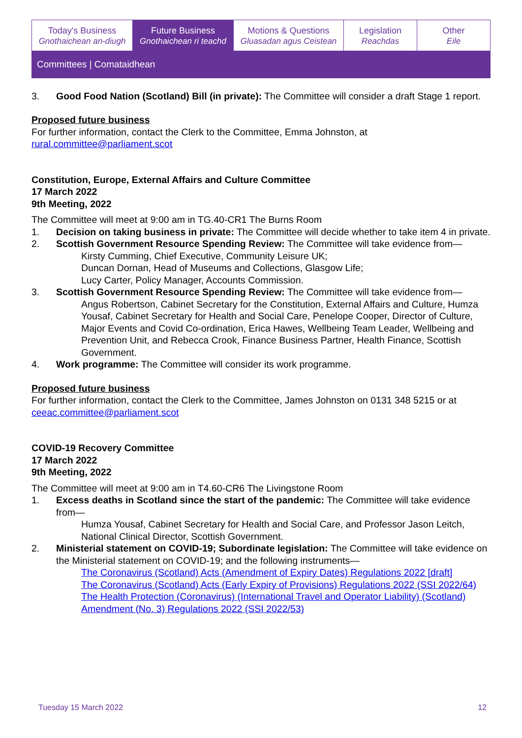Today's Business
Gnothaichean an-diugh
Future Business
Gnothaichean ri teachd
Motions & Questions
Gluasadan agus Ceistean
Legislation
Reachdas
Other
Eile
Committees | Comataidhean
3. Good Food Nation (Scotland) Bill (in private): The Committee will consider a draft Stage 1 report.
Proposed future business
For further information, contact the Clerk to the Committee, Emma Johnston, at rural.committee@parliament.scot
Constitution, Europe, External Affairs and Culture Committee
17 March 2022
9th Meeting, 2022
The Committee will meet at 9:00 am in TG.40-CR1 The Burns Room
1. Decision on taking business in private: The Committee will decide whether to take item 4 in private.
2. Scottish Government Resource Spending Review: The Committee will take evidence from—
Kirsty Cumming, Chief Executive, Community Leisure UK;
Duncan Dornan, Head of Museums and Collections, Glasgow Life;
Lucy Carter, Policy Manager, Accounts Commission.
3. Scottish Government Resource Spending Review: The Committee will take evidence from—
Angus Robertson, Cabinet Secretary for the Constitution, External Affairs and Culture, Humza Yousaf, Cabinet Secretary for Health and Social Care, Penelope Cooper, Director of Culture, Major Events and Covid Co-ordination, Erica Hawes, Wellbeing Team Leader, Wellbeing and Prevention Unit, and Rebecca Crook, Finance Business Partner, Health Finance, Scottish Government.
4. Work programme: The Committee will consider its work programme.
Proposed future business
For further information, contact the Clerk to the Committee, James Johnston on 0131 348 5215 or at ceeac.committee@parliament.scot
COVID-19 Recovery Committee
17 March 2022
9th Meeting, 2022
The Committee will meet at 9:00 am in T4.60-CR6 The Livingstone Room
1. Excess deaths in Scotland since the start of the pandemic: The Committee will take evidence from—
Humza Yousaf, Cabinet Secretary for Health and Social Care, and Professor Jason Leitch, National Clinical Director, Scottish Government.
2. Ministerial statement on COVID-19; Subordinate legislation: The Committee will take evidence on the Ministerial statement on COVID-19; and the following instruments—
The Coronavirus (Scotland) Acts (Amendment of Expiry Dates) Regulations 2022 [draft]
The Coronavirus (Scotland) Acts (Early Expiry of Provisions) Regulations 2022 (SSI 2022/64)
The Health Protection (Coronavirus) (International Travel and Operator Liability) (Scotland) Amendment (No. 3) Regulations 2022 (SSI 2022/53)
Tuesday 15 March 2022 12